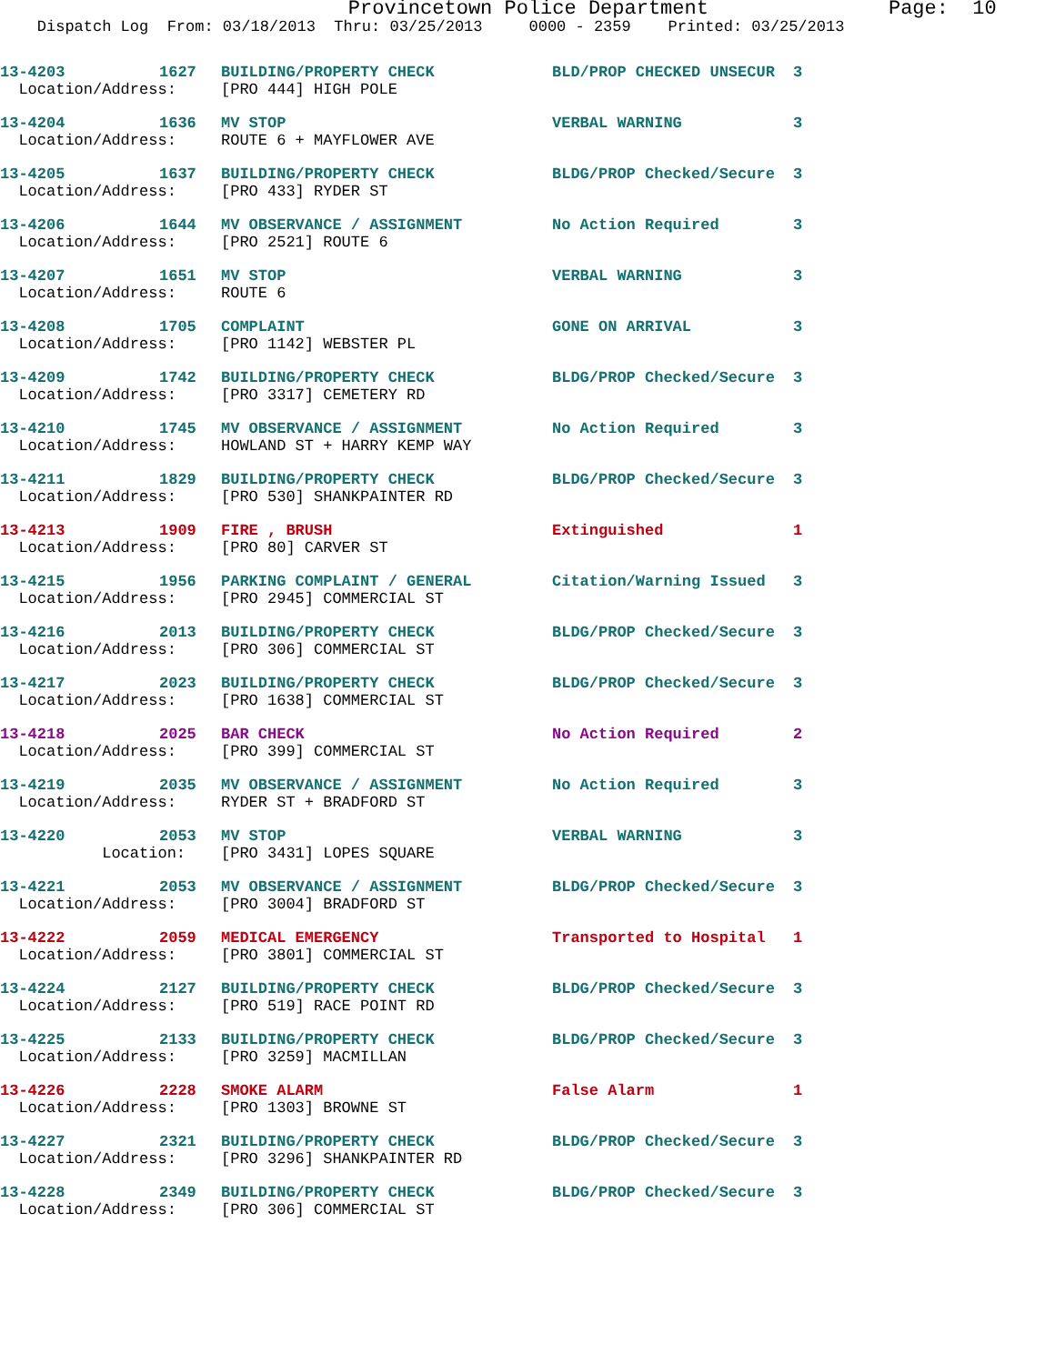Provincetown Police Department Page: 10
Dispatch Log From: 03/18/2013 Thru: 03/25/2013 0000 - 2359 Printed: 03/25/2013
| 13-4203 | 1627 | BUILDING/PROPERTY CHECK | BLD/PROP CHECKED UNSECUR | 3 |
| Location/Address: | | [PRO 444] HIGH POLE | | |
| 13-4204 | 1636 | MV STOP | VERBAL WARNING | 3 |
| Location/Address: | | ROUTE 6 + MAYFLOWER AVE | | |
| 13-4205 | 1637 | BUILDING/PROPERTY CHECK | BLDG/PROP Checked/Secure | 3 |
| Location/Address: | | [PRO 433] RYDER ST | | |
| 13-4206 | 1644 | MV OBSERVANCE / ASSIGNMENT | No Action Required | 3 |
| Location/Address: | | [PRO 2521] ROUTE 6 | | |
| 13-4207 | 1651 | MV STOP | VERBAL WARNING | 3 |
| Location/Address: | | ROUTE 6 | | |
| 13-4208 | 1705 | COMPLAINT | GONE ON ARRIVAL | 3 |
| Location/Address: | | [PRO 1142] WEBSTER PL | | |
| 13-4209 | 1742 | BUILDING/PROPERTY CHECK | BLDG/PROP Checked/Secure | 3 |
| Location/Address: | | [PRO 3317] CEMETERY RD | | |
| 13-4210 | 1745 | MV OBSERVANCE / ASSIGNMENT | No Action Required | 3 |
| Location/Address: | | HOWLAND ST + HARRY KEMP WAY | | |
| 13-4211 | 1829 | BUILDING/PROPERTY CHECK | BLDG/PROP Checked/Secure | 3 |
| Location/Address: | | [PRO 530] SHANKPAINTER RD | | |
| 13-4213 | 1909 | FIRE , BRUSH | Extinguished | 1 |
| Location/Address: | | [PRO 80] CARVER ST | | |
| 13-4215 | 1956 | PARKING COMPLAINT / GENERAL | Citation/Warning Issued | 3 |
| Location/Address: | | [PRO 2945] COMMERCIAL ST | | |
| 13-4216 | 2013 | BUILDING/PROPERTY CHECK | BLDG/PROP Checked/Secure | 3 |
| Location/Address: | | [PRO 306] COMMERCIAL ST | | |
| 13-4217 | 2023 | BUILDING/PROPERTY CHECK | BLDG/PROP Checked/Secure | 3 |
| Location/Address: | | [PRO 1638] COMMERCIAL ST | | |
| 13-4218 | 2025 | BAR CHECK | No Action Required | 2 |
| Location/Address: | | [PRO 399] COMMERCIAL ST | | |
| 13-4219 | 2035 | MV OBSERVANCE / ASSIGNMENT | No Action Required | 3 |
| Location/Address: | | RYDER ST + BRADFORD ST | | |
| 13-4220 | 2053 | MV STOP | VERBAL WARNING | 3 |
| Location: | | [PRO 3431] LOPES SQUARE | | |
| 13-4221 | 2053 | MV OBSERVANCE / ASSIGNMENT | BLDG/PROP Checked/Secure | 3 |
| Location/Address: | | [PRO 3004] BRADFORD ST | | |
| 13-4222 | 2059 | MEDICAL EMERGENCY | Transported to Hospital | 1 |
| Location/Address: | | [PRO 3801] COMMERCIAL ST | | |
| 13-4224 | 2127 | BUILDING/PROPERTY CHECK | BLDG/PROP Checked/Secure | 3 |
| Location/Address: | | [PRO 519] RACE POINT RD | | |
| 13-4225 | 2133 | BUILDING/PROPERTY CHECK | BLDG/PROP Checked/Secure | 3 |
| Location/Address: | | [PRO 3259] MACMILLAN | | |
| 13-4226 | 2228 | SMOKE ALARM | False Alarm | 1 |
| Location/Address: | | [PRO 1303] BROWNE ST | | |
| 13-4227 | 2321 | BUILDING/PROPERTY CHECK | BLDG/PROP Checked/Secure | 3 |
| Location/Address: | | [PRO 3296] SHANKPAINTER RD | | |
| 13-4228 | 2349 | BUILDING/PROPERTY CHECK | BLDG/PROP Checked/Secure | 3 |
| Location/Address: | | [PRO 306] COMMERCIAL ST | | |